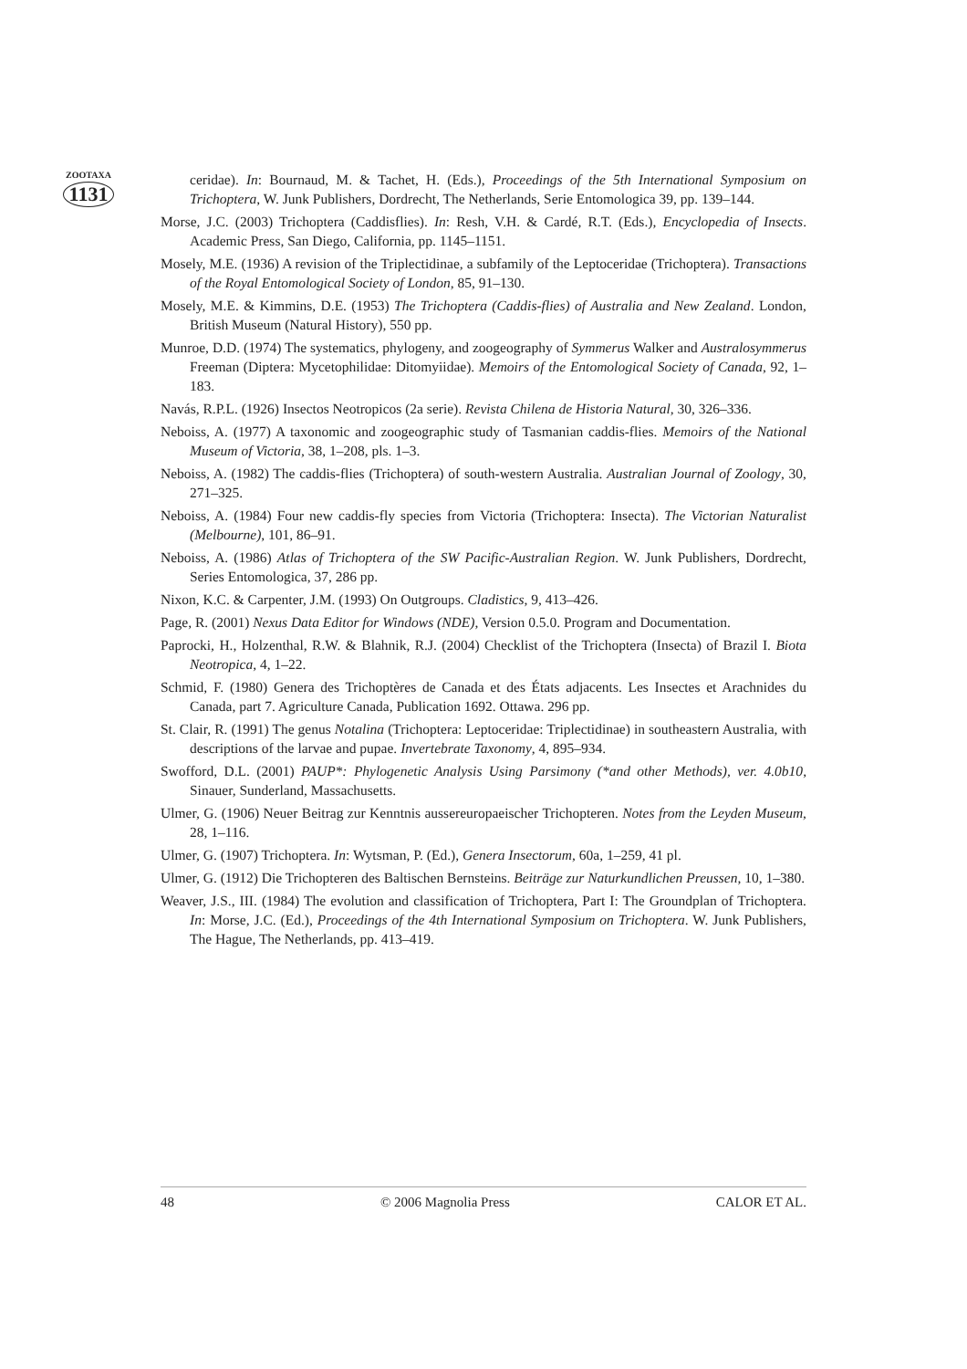ZOOTAXA
1131
ceridae). In: Bournaud, M. & Tachet, H. (Eds.), Proceedings of the 5th International Symposium on Trichoptera, W. Junk Publishers, Dordrecht, The Netherlands, Serie Entomologica 39, pp. 139–144.
Morse, J.C. (2003) Trichoptera (Caddisflies). In: Resh, V.H. & Cardé, R.T. (Eds.), Encyclopedia of Insects. Academic Press, San Diego, California, pp. 1145–1151.
Mosely, M.E. (1936) A revision of the Triplectidinae, a subfamily of the Leptoceridae (Trichoptera). Transactions of the Royal Entomological Society of London, 85, 91–130.
Mosely, M.E. & Kimmins, D.E. (1953) The Trichoptera (Caddis-flies) of Australia and New Zealand. London, British Museum (Natural History), 550 pp.
Munroe, D.D. (1974) The systematics, phylogeny, and zoogeography of Symmerus Walker and Australosymmerus Freeman (Diptera: Mycetophilidae: Ditomyiidae). Memoirs of the Entomological Society of Canada, 92, 1–183.
Navás, R.P.L. (1926) Insectos Neotropicos (2a serie). Revista Chilena de Historia Natural, 30, 326–336.
Neboiss, A. (1977) A taxonomic and zoogeographic study of Tasmanian caddis-flies. Memoirs of the National Museum of Victoria, 38, 1–208, pls. 1–3.
Neboiss, A. (1982) The caddis-flies (Trichoptera) of south-western Australia. Australian Journal of Zoology, 30, 271–325.
Neboiss, A. (1984) Four new caddis-fly species from Victoria (Trichoptera: Insecta). The Victorian Naturalist (Melbourne), 101, 86–91.
Neboiss, A. (1986) Atlas of Trichoptera of the SW Pacific-Australian Region. W. Junk Publishers, Dordrecht, Series Entomologica, 37, 286 pp.
Nixon, K.C. & Carpenter, J.M. (1993) On Outgroups. Cladistics, 9, 413–426.
Page, R. (2001) Nexus Data Editor for Windows (NDE), Version 0.5.0. Program and Documentation.
Paprocki, H., Holzenthal, R.W. & Blahnik, R.J. (2004) Checklist of the Trichoptera (Insecta) of Brazil I. Biota Neotropica, 4, 1–22.
Schmid, F. (1980) Genera des Trichoptères de Canada et des États adjacents. Les Insectes et Arachnides du Canada, part 7. Agriculture Canada, Publication 1692. Ottawa. 296 pp.
St. Clair, R. (1991) The genus Notalina (Trichoptera: Leptoceridae: Triplectidinae) in southeastern Australia, with descriptions of the larvae and pupae. Invertebrate Taxonomy, 4, 895–934.
Swofford, D.L. (2001) PAUP*: Phylogenetic Analysis Using Parsimony (*and other Methods), ver. 4.0b10, Sinauer, Sunderland, Massachusetts.
Ulmer, G. (1906) Neuer Beitrag zur Kenntnis aussereuropaeischer Trichopteren. Notes from the Leyden Museum, 28, 1–116.
Ulmer, G. (1907) Trichoptera. In: Wytsman, P. (Ed.), Genera Insectorum, 60a, 1–259, 41 pl.
Ulmer, G. (1912) Die Trichopteren des Baltischen Bernsteins. Beiträge zur Naturkundlichen Preussen, 10, 1–380.
Weaver, J.S., III. (1984) The evolution and classification of Trichoptera, Part I: The Groundplan of Trichoptera. In: Morse, J.C. (Ed.), Proceedings of the 4th International Symposium on Trichoptera. W. Junk Publishers, The Hague, The Netherlands, pp. 413–419.
48 © 2006 Magnolia Press CALOR ET AL.